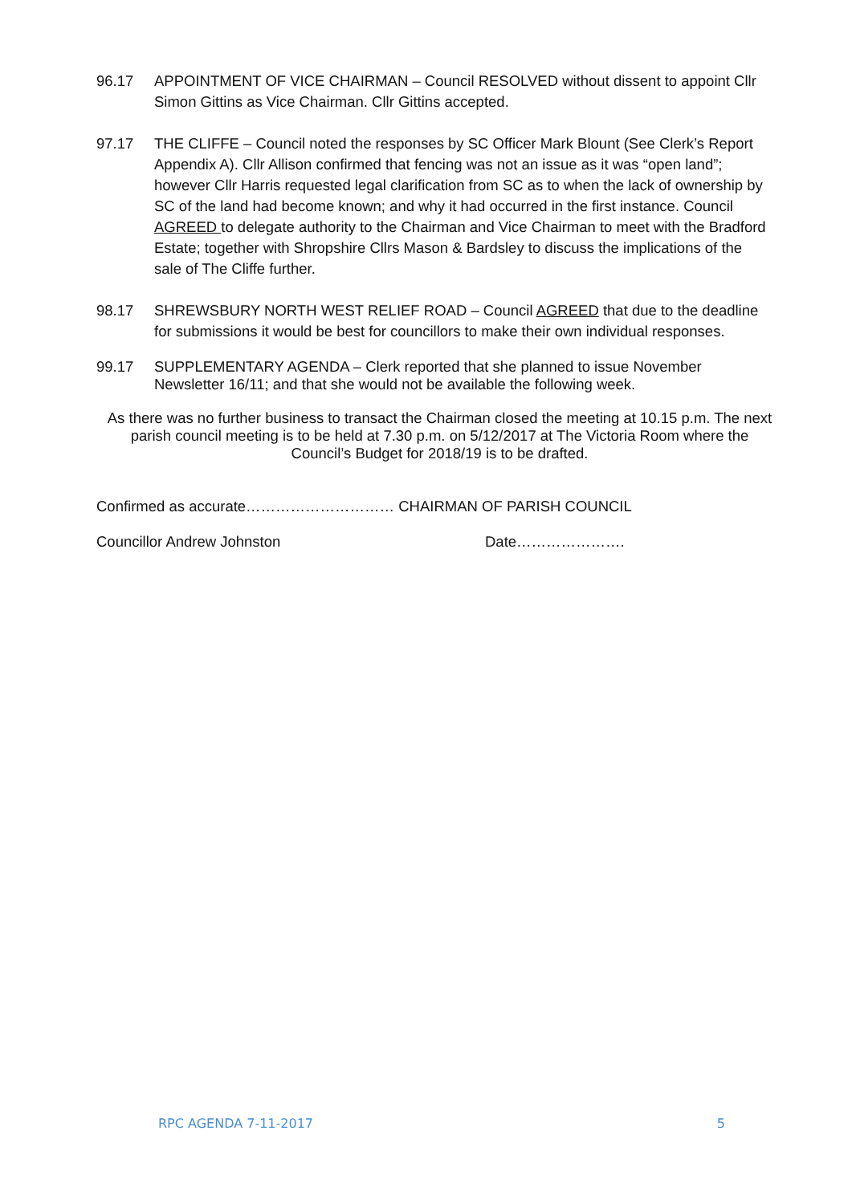96.17 APPOINTMENT OF VICE CHAIRMAN – Council RESOLVED without dissent to appoint Cllr Simon Gittins as Vice Chairman. Cllr Gittins accepted.
97.17 THE CLIFFE – Council noted the responses by SC Officer Mark Blount (See Clerk’s Report Appendix A). Cllr Allison confirmed that fencing was not an issue as it was “open land”; however Cllr Harris requested legal clarification from SC as to when the lack of ownership by SC of the land had become known; and why it had occurred in the first instance. Council AGREED to delegate authority to the Chairman and Vice Chairman to meet with the Bradford Estate; together with Shropshire Cllrs Mason & Bardsley to discuss the implications of the sale of The Cliffe further.
98.17 SHREWSBURY NORTH WEST RELIEF ROAD – Council AGREED that due to the deadline for submissions it would be best for councillors to make their own individual responses.
99.17 SUPPLEMENTARY AGENDA – Clerk reported that she planned to issue November Newsletter 16/11; and that she would not be available the following week.
As there was no further business to transact the Chairman closed the meeting at 10.15 p.m. The next parish council meeting is to be held at 7.30 p.m. on 5/12/2017 at The Victoria Room where the Council’s Budget for 2018/19 is to be drafted.
Confirmed as accurate………………………… CHAIRMAN OF PARISH COUNCIL
Councillor Andrew Johnston Date………………….
RPC AGENDA 7-11-2017 5